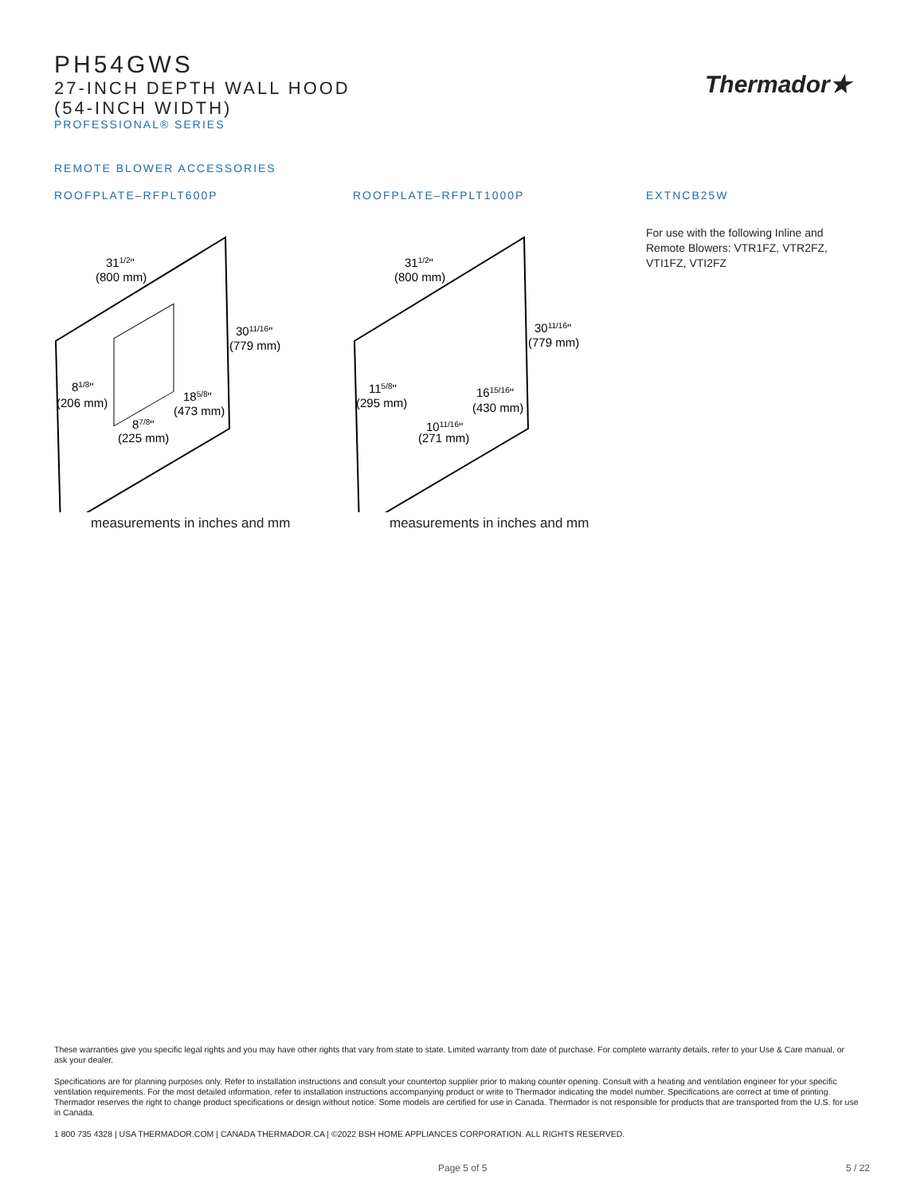PH54GWS
27-INCH DEPTH WALL HOOD
(54-INCH WIDTH)
PROFESSIONAL® SERIES
Thermador★
REMOTE BLOWER ACCESSORIES
ROOFPLATE–RFPLT600P
311/2"
(800 mm)
3011/16"
(779 mm)
81/8"
(206 mm)
185/8"
(473 mm)
87/8"
(225 mm)
measurements in inches and mm
ROOFPLATE–RFPLT1000P
311/2"
(800 mm)
3011/16"
(779 mm)
115/8"
(295 mm)
1615/16"
(430 mm)
1011/16"
(271 mm)
measurements in inches and mm
EXTNCB25W
For use with the following Inline and Remote Blowers: VTR1FZ, VTR2FZ, VTI1FZ, VTI2FZ
These warranties give you specific legal rights and you may have other rights that vary from state to state. Limited warranty from date of purchase. For complete warranty details, refer to your Use & Care manual, or ask your dealer.
Specifications are for planning purposes only. Refer to installation instructions and consult your countertop supplier prior to making counter opening. Consult with a heating and ventilation engineer for your specific ventilation requirements. For the most detailed information, refer to installation instructions accompanying product or write to Thermador indicating the model number. Specifications are correct at time of printing. Thermador reserves the right to change product specifications or design without notice. Some models are certified for use in Canada. Thermador is not responsible for products that are transported from the U.S. for use in Canada.
1 800 735 4328 | USA THERMADOR.COM | CANADA THERMADOR.CA | ©2022 BSH HOME APPLIANCES CORPORATION. ALL RIGHTS RESERVED.
Page 5 of 5 5 / 22